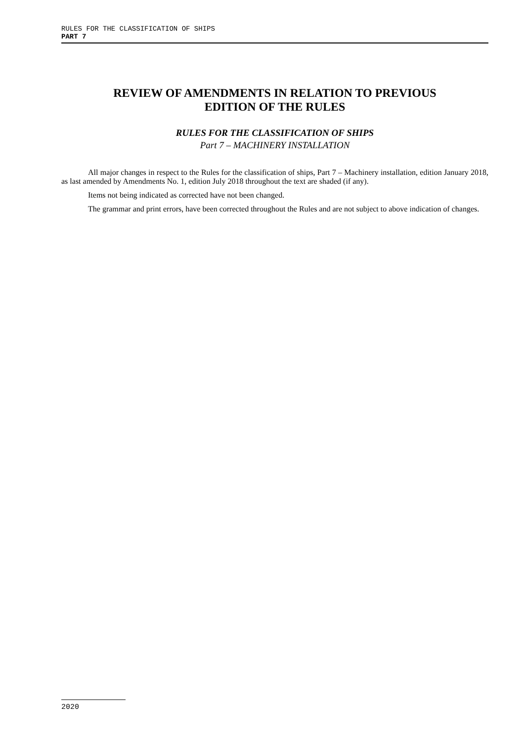RULES FOR THE CLASSIFICATION OF SHIPS
PART 7
REVIEW OF AMENDMENTS IN RELATION TO PREVIOUS
EDITION OF THE RULES
RULES FOR THE CLASSIFICATION OF SHIPS
Part 7 – MACHINERY INSTALLATION
All major changes in respect to the Rules for the classification of ships, Part 7 – Machinery installation, edition January 2018, as last amended by Amendments No. 1, edition July 2018 throughout the text are shaded (if any).
Items not being indicated as corrected have not been changed.
The grammar and print errors, have been corrected throughout the Rules and are not subject to above indication of changes.
2020